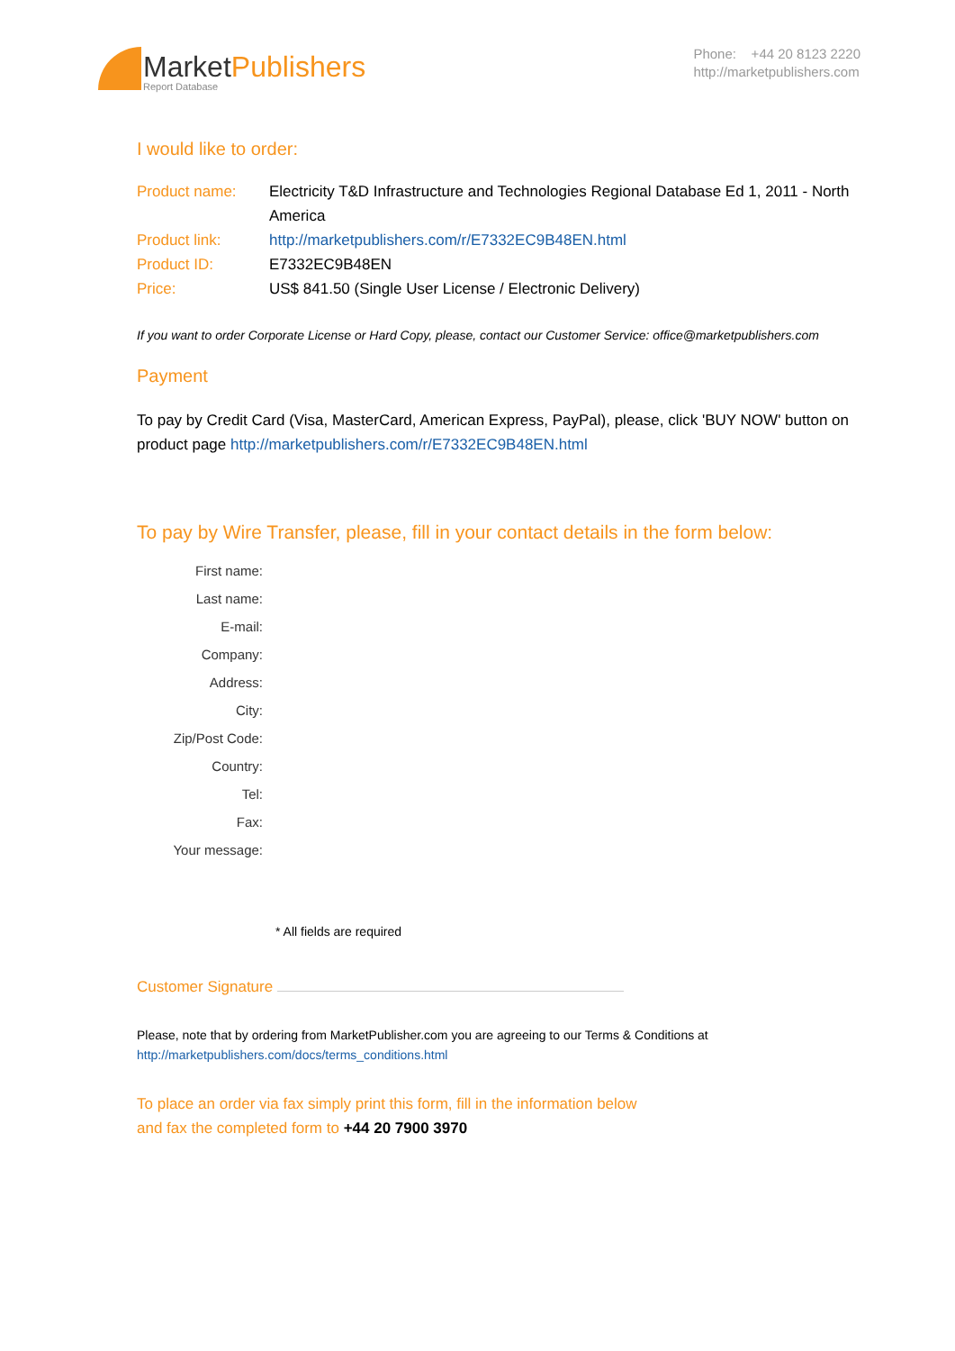MarketPublishers
Report Database
Phone: +44 20 8123 2220
http://marketpublishers.com
I would like to order:
Product name: Electricity T&D Infrastructure and Technologies Regional Database Ed 1, 2011 - North America
Product link: http://marketpublishers.com/r/E7332EC9B48EN.html
Product ID: E7332EC9B48EN
Price: US$ 841.50 (Single User License / Electronic Delivery)
If you want to order Corporate License or Hard Copy, please, contact our Customer Service: office@marketpublishers.com
Payment
To pay by Credit Card (Visa, MasterCard, American Express, PayPal), please, click 'BUY NOW' button on product page http://marketpublishers.com/r/E7332EC9B48EN.html
To pay by Wire Transfer, please, fill in your contact details in the form below:
First name:
Last name:
E-mail:
Company:
Address:
City:
Zip/Post Code:
Country:
Tel:
Fax:
Your message:
* All fields are required
Customer Signature
Please, note that by ordering from MarketPublisher.com you are agreeing to our Terms & Conditions at
http://marketpublishers.com/docs/terms_conditions.html
To place an order via fax simply print this form, fill in the information below
and fax the completed form to +44 20 7900 3970